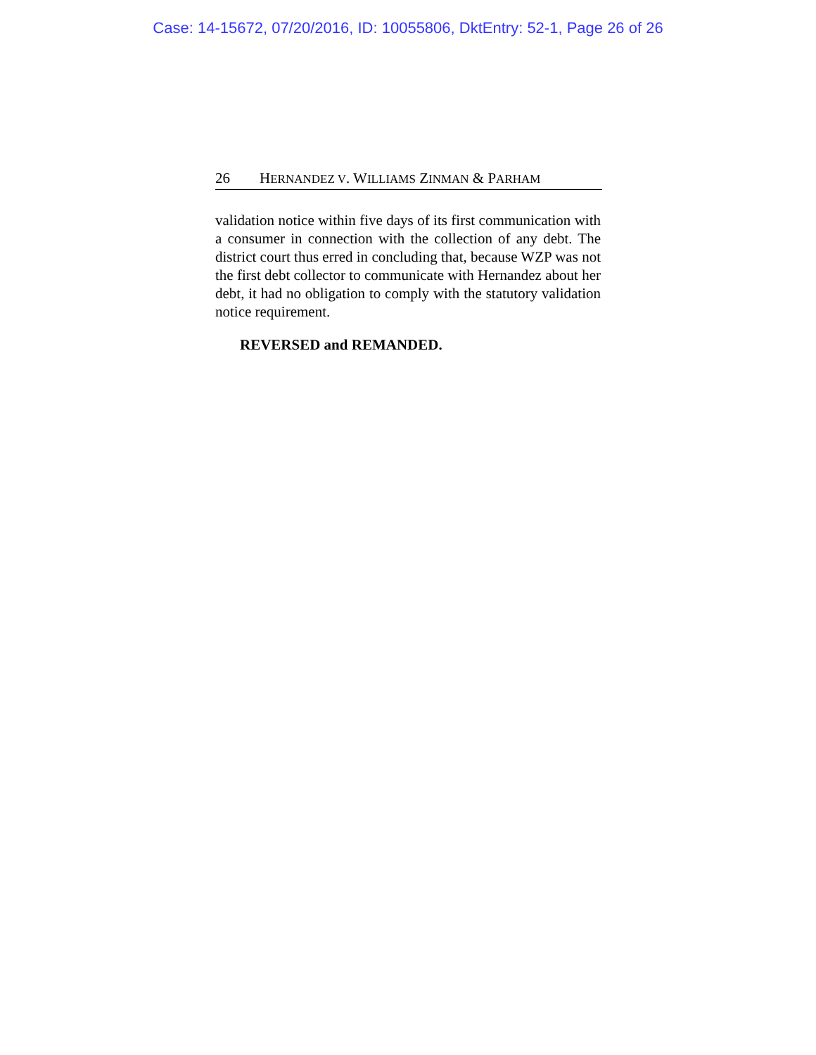Case: 14-15672, 07/20/2016, ID: 10055806, DktEntry: 52-1, Page 26 of 26
26 HERNANDEZ V. WILLIAMS ZINMAN & PARHAM
validation notice within five days of its first communication with a consumer in connection with the collection of any debt. The district court thus erred in concluding that, because WZP was not the first debt collector to communicate with Hernandez about her debt, it had no obligation to comply with the statutory validation notice requirement.
REVERSED and REMANDED.